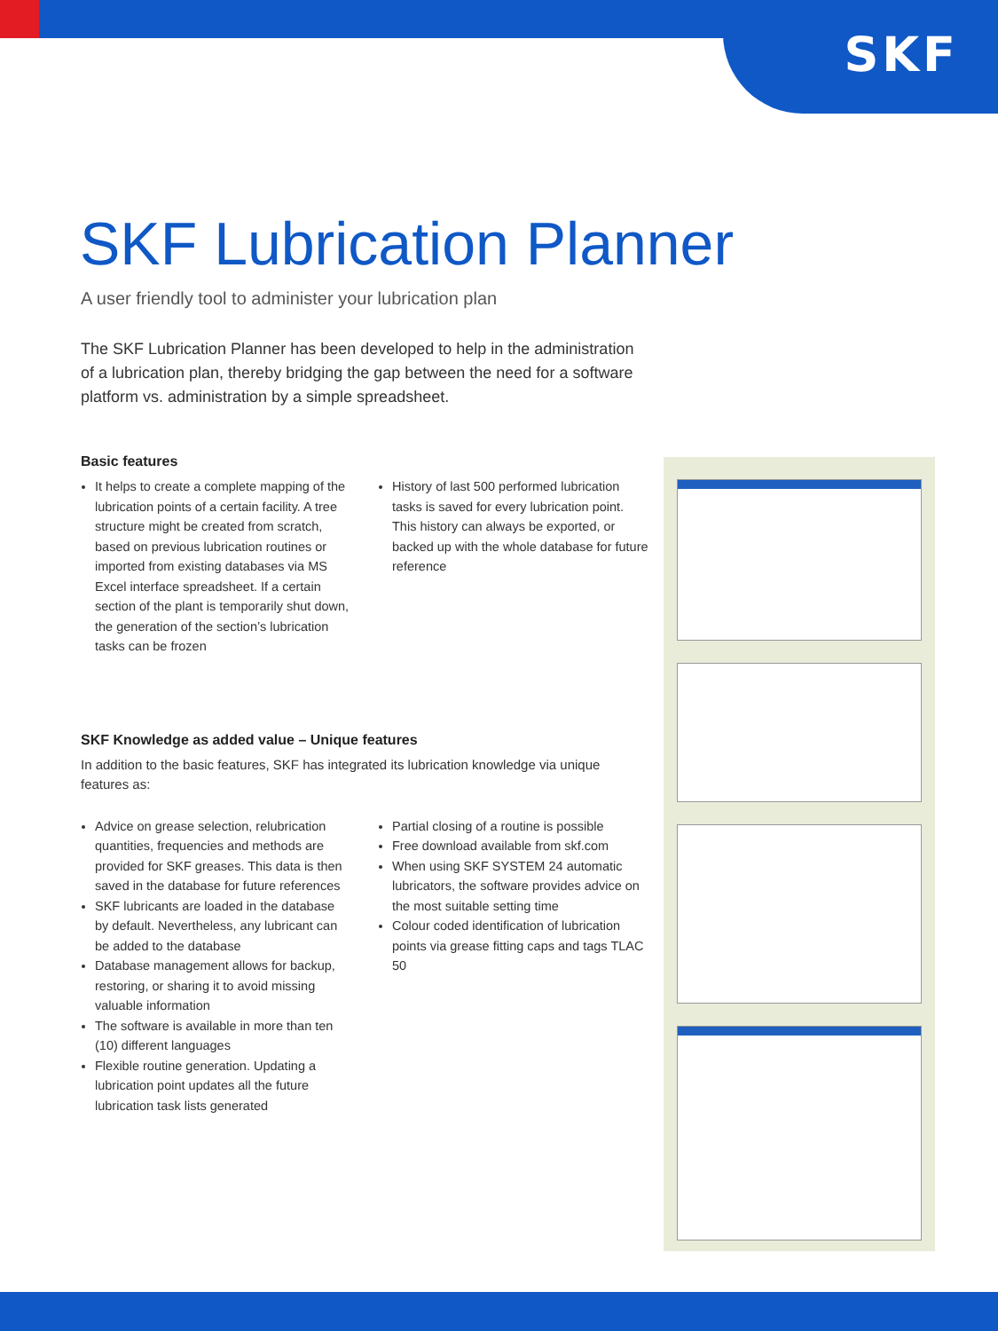SKF
SKF Lubrication Planner
A user friendly tool to administer your lubrication plan
The SKF Lubrication Planner has been developed to help in the administration of a lubrication plan, thereby bridging the gap between the need for a software platform vs. administration by a simple spreadsheet.
Basic features
It helps to create a complete mapping of the lubrication points of a certain facility. A tree structure might be created from scratch, based on previous lubrication routines or imported from existing databases via MS Excel interface spreadsheet. If a certain section of the plant is temporarily shut down, the generation of the section’s lubrication tasks can be frozen
History of last 500 performed lubrication tasks is saved for every lubrication point. This history can always be exported, or backed up with the whole database for future reference
SKF Knowledge as added value – Unique features
In addition to the basic features, SKF has integrated its lubrication knowledge via unique features as:
Advice on grease selection, relubrication quantities, frequencies and methods are provided for SKF greases. This data is then saved in the database for future references
SKF lubricants are loaded in the database by default. Nevertheless, any lubricant can be added to the database
Database management allows for backup, restoring, or sharing it to avoid missing valuable information
The software is available in more than ten (10) different languages
Flexible routine generation. Updating a lubrication point updates all the future lubrication task lists generated
Partial closing of a routine is possible
Free download available from skf.com
When using SKF SYSTEM 24 automatic lubricators, the software provides advice on the most suitable setting time
Colour coded identification of lubrication points via grease fitting caps and tags TLAC 50